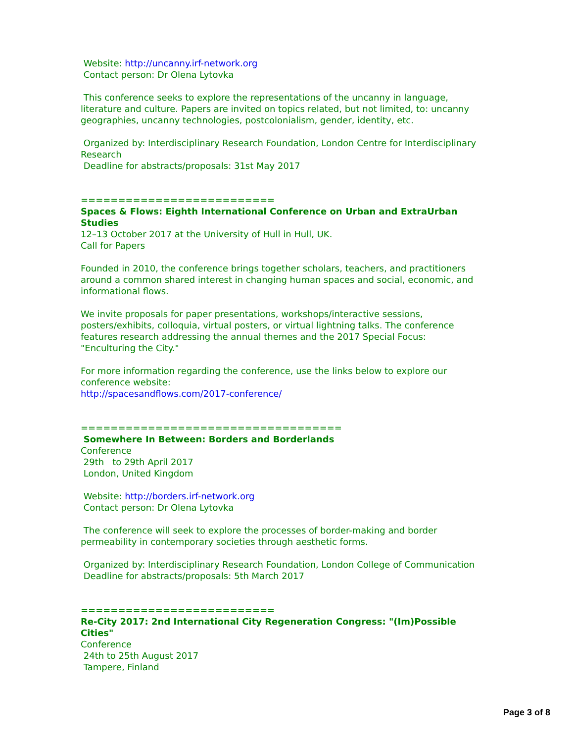Website: http://uncanny.irf-network.org
Contact person: Dr Olena Lytovka
This conference seeks to explore the representations of the uncanny in language, literature and culture. Papers are invited on topics related, but not limited, to: uncanny geographies, uncanny technologies, postcolonialism, gender, identity, etc.
Organized by: Interdisciplinary Research Foundation, London Centre for Interdisciplinary Research
Deadline for abstracts/proposals: 31st May 2017
==========================
Spaces & Flows: Eighth International Conference on Urban and ExtraUrban Studies
12–13 October 2017 at the University of Hull in Hull, UK.
Call for Papers
Founded in 2010, the conference brings together scholars, teachers, and practitioners around a common shared interest in changing human spaces and social, economic, and informational flows.
We invite proposals for paper presentations, workshops/interactive sessions, posters/exhibits, colloquia, virtual posters, or virtual lightning talks. The conference features research addressing the annual themes and the 2017 Special Focus: "Enculturing the City."
For more information regarding the conference, use the links below to explore our conference website:
http://spacesandflows.com/2017-conference/
===================================
Somewhere In Between: Borders and Borderlands
Conference
29th to 29th April 2017
London, United Kingdom
Website: http://borders.irf-network.org
Contact person: Dr Olena Lytovka
The conference will seek to explore the processes of border-making and border permeability in contemporary societies through aesthetic forms.
Organized by: Interdisciplinary Research Foundation, London College of Communication
Deadline for abstracts/proposals: 5th March 2017
==========================
Re-City 2017: 2nd International City Regeneration Congress: "(Im)Possible Cities"
Conference
24th to 25th August 2017
Tampere, Finland
Page 3 of 8